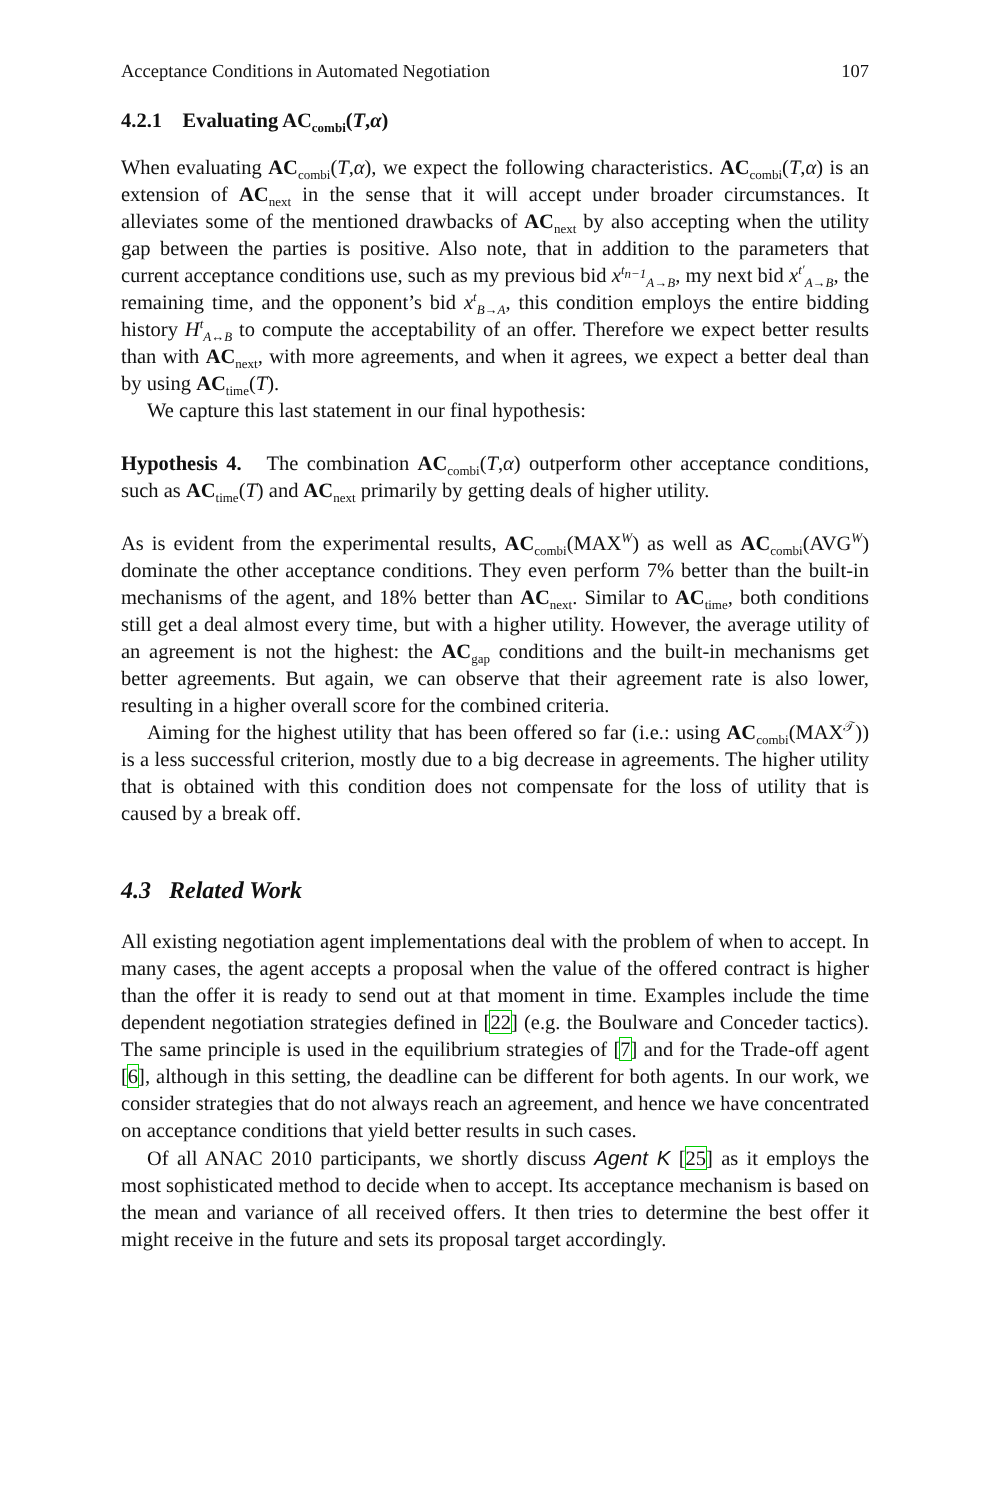Acceptance Conditions in Automated Negotiation 107
4.2.1 Evaluating AC<sub>combi</sub>(T,α)
When evaluating AC<sub>combi</sub>(T,α), we expect the following characteristics. AC<sub>combi</sub>(T,α) is an extension of AC<sub>next</sub> in the sense that it will accept under broader circumstances. It alleviates some of the mentioned drawbacks of AC<sub>next</sub> by also accepting when the utility gap between the parties is positive. Also note, that in addition to the parameters that current acceptance conditions use, such as my previous bid x<sup>t<sub>n−1</sub></sup><sub>A→B</sub>, my next bid x<sup>t′</sup><sub>A→B</sub>, the remaining time, and the opponent’s bid x<sup>t</sup><sub>B→A</sub>, this condition employs the entire bidding history H<sup>t</sup><sub>A↔B</sub> to compute the acceptability of an offer. Therefore we expect better results than with AC<sub>next</sub>, with more agreements, and when it agrees, we expect a better deal than by using AC<sub>time</sub>(T).
We capture this last statement in our final hypothesis:
Hypothesis 4. The combination AC<sub>combi</sub>(T,α) outperform other acceptance conditions, such as AC<sub>time</sub>(T) and AC<sub>next</sub> primarily by getting deals of higher utility.
As is evident from the experimental results, AC<sub>combi</sub>(MAX<sup>W</sup>) as well as AC<sub>combi</sub>(AVG<sup>W</sup>) dominate the other acceptance conditions. They even perform 7% better than the built-in mechanisms of the agent, and 18% better than AC<sub>next</sub>. Similar to AC<sub>time</sub>, both conditions still get a deal almost every time, but with a higher utility. However, the average utility of an agreement is not the highest: the AC<sub>gap</sub> conditions and the built-in mechanisms get better agreements. But again, we can observe that their agreement rate is also lower, resulting in a higher overall score for the combined criteria.
Aiming for the highest utility that has been offered so far (i.e.: using AC<sub>combi</sub>(MAX<sup>𝒯</sup>)) is a less successful criterion, mostly due to a big decrease in agreements. The higher utility that is obtained with this condition does not compensate for the loss of utility that is caused by a break off.
4.3 Related Work
All existing negotiation agent implementations deal with the problem of when to accept. In many cases, the agent accepts a proposal when the value of the offered contract is higher than the offer it is ready to send out at that moment in time. Examples include the time dependent negotiation strategies defined in [22] (e.g. the Boulware and Conceder tactics). The same principle is used in the equilibrium strategies of [7] and for the Trade-off agent [6], although in this setting, the deadline can be different for both agents. In our work, we consider strategies that do not always reach an agreement, and hence we have concentrated on acceptance conditions that yield better results in such cases.
Of all ANAC 2010 participants, we shortly discuss Agent K [25] as it employs the most sophisticated method to decide when to accept. Its acceptance mechanism is based on the mean and variance of all received offers. It then tries to determine the best offer it might receive in the future and sets its proposal target accordingly.